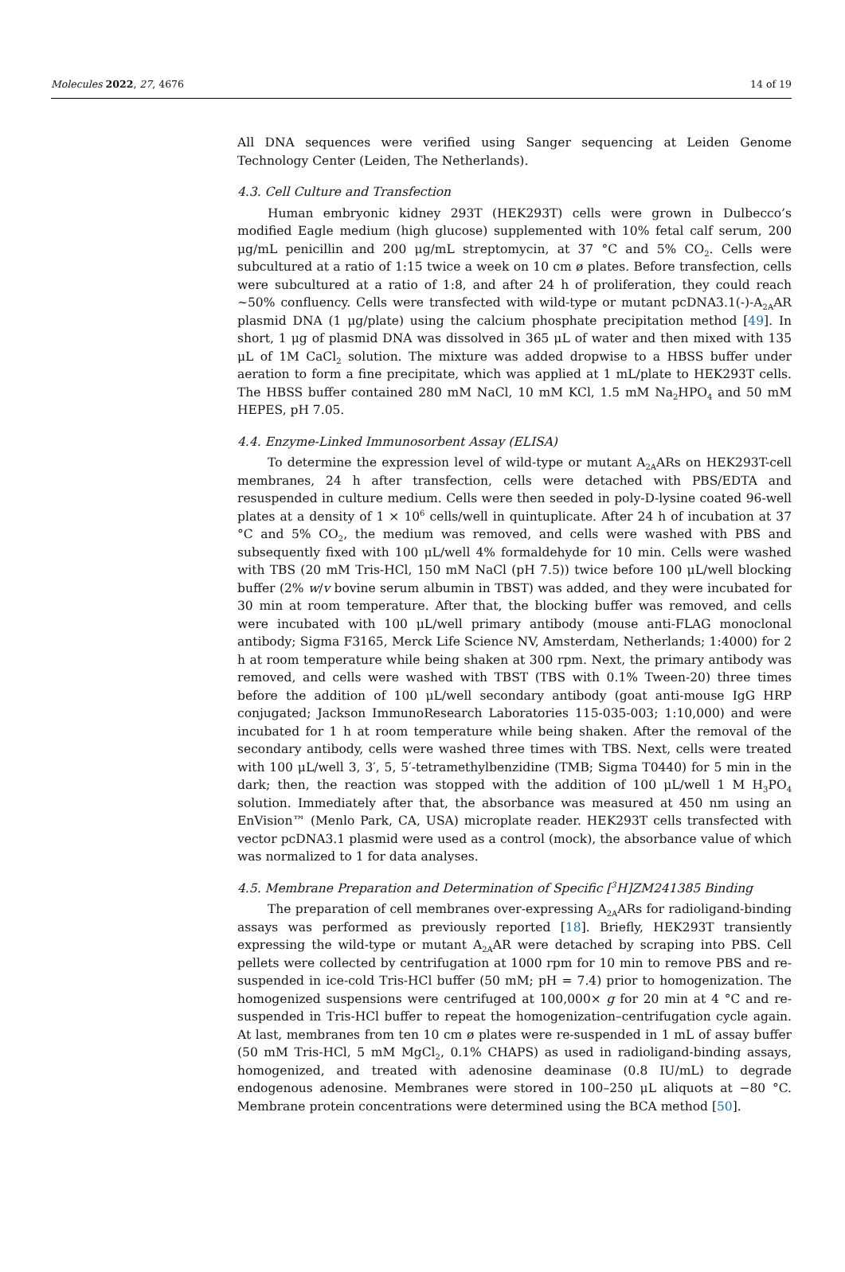Molecules 2022, 27, 4676 14 of 19
All DNA sequences were verified using Sanger sequencing at Leiden Genome Technology Center (Leiden, The Netherlands).
4.3. Cell Culture and Transfection
Human embryonic kidney 293T (HEK293T) cells were grown in Dulbecco’s modified Eagle medium (high glucose) supplemented with 10% fetal calf serum, 200 μg/mL penicillin and 200 μg/mL streptomycin, at 37 °C and 5% CO<sub>2</sub>. Cells were subcultured at a ratio of 1:15 twice a week on 10 cm ø plates. Before transfection, cells were subcultured at a ratio of 1:8, and after 24 h of proliferation, they could reach ~50% confluency. Cells were transfected with wild-type or mutant pcDNA3.1(-)-A<sub>2A</sub>AR plasmid DNA (1 μg/plate) using the calcium phosphate precipitation method [49]. In short, 1 μg of plasmid DNA was dissolved in 365 μL of water and then mixed with 135 μL of 1M CaCl<sub>2</sub> solution. The mixture was added dropwise to a HBSS buffer under aeration to form a fine precipitate, which was applied at 1 mL/plate to HEK293T cells. The HBSS buffer contained 280 mM NaCl, 10 mM KCl, 1.5 mM Na<sub>2</sub>HPO<sub>4</sub> and 50 mM HEPES, pH 7.05.
4.4. Enzyme-Linked Immunosorbent Assay (ELISA)
To determine the expression level of wild-type or mutant A<sub>2A</sub>ARs on HEK293T-cell membranes, 24 h after transfection, cells were detached with PBS/EDTA and resuspended in culture medium. Cells were then seeded in poly-D-lysine coated 96-well plates at a density of 1 × 10<sup>6</sup> cells/well in quintuplicate. After 24 h of incubation at 37 °C and 5% CO<sub>2</sub>, the medium was removed, and cells were washed with PBS and subsequently fixed with 100 μL/well 4% formaldehyde for 10 min. Cells were washed with TBS (20 mM Tris-HCl, 150 mM NaCl (pH 7.5)) twice before 100 μL/well blocking buffer (2% w/v bovine serum albumin in TBST) was added, and they were incubated for 30 min at room temperature. After that, the blocking buffer was removed, and cells were incubated with 100 μL/well primary antibody (mouse anti-FLAG monoclonal antibody; Sigma F3165, Merck Life Science NV, Amsterdam, Netherlands; 1:4000) for 2 h at room temperature while being shaken at 300 rpm. Next, the primary antibody was removed, and cells were washed with TBST (TBS with 0.1% Tween-20) three times before the addition of 100 μL/well secondary antibody (goat anti-mouse IgG HRP conjugated; Jackson ImmunoResearch Laboratories 115-035-003; 1:10,000) and were incubated for 1 h at room temperature while being shaken. After the removal of the secondary antibody, cells were washed three times with TBS. Next, cells were treated with 100 μL/well 3, 3′, 5, 5′-tetramethylbenzidine (TMB; Sigma T0440) for 5 min in the dark; then, the reaction was stopped with the addition of 100 μL/well 1 M H<sub>3</sub>PO<sub>4</sub> solution. Immediately after that, the absorbance was measured at 450 nm using an EnVision™ (Menlo Park, CA, USA) microplate reader. HEK293T cells transfected with vector pcDNA3.1 plasmid were used as a control (mock), the absorbance value of which was normalized to 1 for data analyses.
4.5. Membrane Preparation and Determination of Specific [<sup>3</sup>H]ZM241385 Binding
The preparation of cell membranes over-expressing A<sub>2A</sub>ARs for radioligand-binding assays was performed as previously reported [18]. Briefly, HEK293T transiently expressing the wild-type or mutant A<sub>2A</sub>AR were detached by scraping into PBS. Cell pellets were collected by centrifugation at 1000 rpm for 10 min to remove PBS and re-suspended in ice-cold Tris-HCl buffer (50 mM; pH = 7.4) prior to homogenization. The homogenized suspensions were centrifuged at 100,000× g for 20 min at 4 °C and re-suspended in Tris-HCl buffer to repeat the homogenization–centrifugation cycle again. At last, membranes from ten 10 cm ø plates were re-suspended in 1 mL of assay buffer (50 mM Tris-HCl, 5 mM MgCl<sub>2</sub>, 0.1% CHAPS) as used in radioligand-binding assays, homogenized, and treated with adenosine deaminase (0.8 IU/mL) to degrade endogenous adenosine. Membranes were stored in 100–250 μL aliquots at −80 °C. Membrane protein concentrations were determined using the BCA method [50].